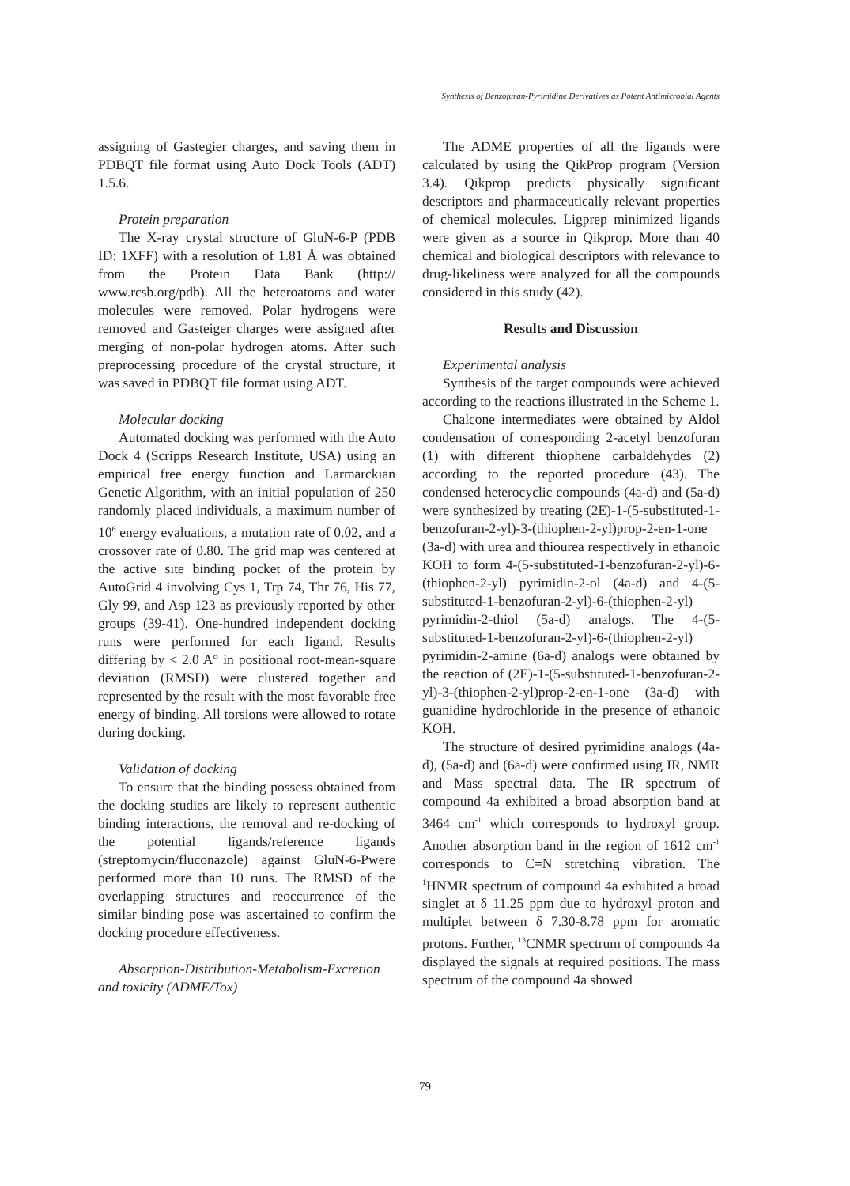Synthesis of Benzofuran-Pyrimidine Derivatives as Potent Antimicrobial Agents
assigning of Gastegier charges, and saving them in PDBQT file format using Auto Dock Tools (ADT) 1.5.6.
Protein preparation
The X-ray crystal structure of GluN-6-P (PDB ID: 1XFF) with a resolution of 1.81 Å was obtained from the Protein Data Bank (http:// www.rcsb.org/pdb). All the heteroatoms and water molecules were removed. Polar hydrogens were removed and Gasteiger charges were assigned after merging of non-polar hydrogen atoms. After such preprocessing procedure of the crystal structure, it was saved in PDBQT file format using ADT.
Molecular docking
Automated docking was performed with the Auto Dock 4 (Scripps Research Institute, USA) using an empirical free energy function and Larmarckian Genetic Algorithm, with an initial population of 250 randomly placed individuals, a maximum number of 10<sup>6</sup> energy evaluations, a mutation rate of 0.02, and a crossover rate of 0.80. The grid map was centered at the active site binding pocket of the protein by AutoGrid 4 involving Cys 1, Trp 74, Thr 76, His 77, Gly 99, and Asp 123 as previously reported by other groups (39-41). One-hundred independent docking runs were performed for each ligand. Results differing by < 2.0 A° in positional root-mean-square deviation (RMSD) were clustered together and represented by the result with the most favorable free energy of binding. All torsions were allowed to rotate during docking.
Validation of docking
To ensure that the binding possess obtained from the docking studies are likely to represent authentic binding interactions, the removal and re-docking of the potential ligands/reference ligands (streptomycin/fluconazole) against GluN-6-Pwere performed more than 10 runs. The RMSD of the overlapping structures and reoccurrence of the similar binding pose was ascertained to confirm the docking procedure effectiveness.
Absorption-Distribution-Metabolism-Excretion and toxicity (ADME/Tox)
The ADME properties of all the ligands were calculated by using the QikProp program (Version 3.4). Qikprop predicts physically significant descriptors and pharmaceutically relevant properties of chemical molecules. Ligprep minimized ligands were given as a source in Qikprop. More than 40 chemical and biological descriptors with relevance to drug-likeliness were analyzed for all the compounds considered in this study (42).
Results and Discussion
Experimental analysis
Synthesis of the target compounds were achieved according to the reactions illustrated in the Scheme 1.
Chalcone intermediates were obtained by Aldol condensation of corresponding 2-acetyl benzofuran (1) with different thiophene carbaldehydes (2) according to the reported procedure (43). The condensed heterocyclic compounds (4a-d) and (5a-d) were synthesized by treating (2E)-1-(5-substituted-1-benzofuran-2-yl)-3-(thiophen-2-yl)prop-2-en-1-one (3a-d) with urea and thiourea respectively in ethanoic KOH to form 4-(5-substituted-1-benzofuran-2-yl)-6-(thiophen-2-yl) pyrimidin-2-ol (4a-d) and 4-(5-substituted-1-benzofuran-2-yl)-6-(thiophen-2-yl) pyrimidin-2-thiol (5a-d) analogs. The 4-(5-substituted-1-benzofuran-2-yl)-6-(thiophen-2-yl) pyrimidin-2-amine (6a-d) analogs were obtained by the reaction of (2E)-1-(5-substituted-1-benzofuran-2-yl)-3-(thiophen-2-yl)prop-2-en-1-one (3a-d) with guanidine hydrochloride in the presence of ethanoic KOH.
The structure of desired pyrimidine analogs (4a-d), (5a-d) and (6a-d) were confirmed using IR, NMR and Mass spectral data. The IR spectrum of compound 4a exhibited a broad absorption band at 3464 cm<sup>-1</sup> which corresponds to hydroxyl group. Another absorption band in the region of 1612 cm<sup>-1</sup> corresponds to C=N stretching vibration. The <sup>1</sup>HNMR spectrum of compound 4a exhibited a broad singlet at δ 11.25 ppm due to hydroxyl proton and multiplet between δ 7.30-8.78 ppm for aromatic protons. Further, <sup>13</sup>CNMR spectrum of compounds 4a displayed the signals at required positions. The mass spectrum of the compound 4a showed
79